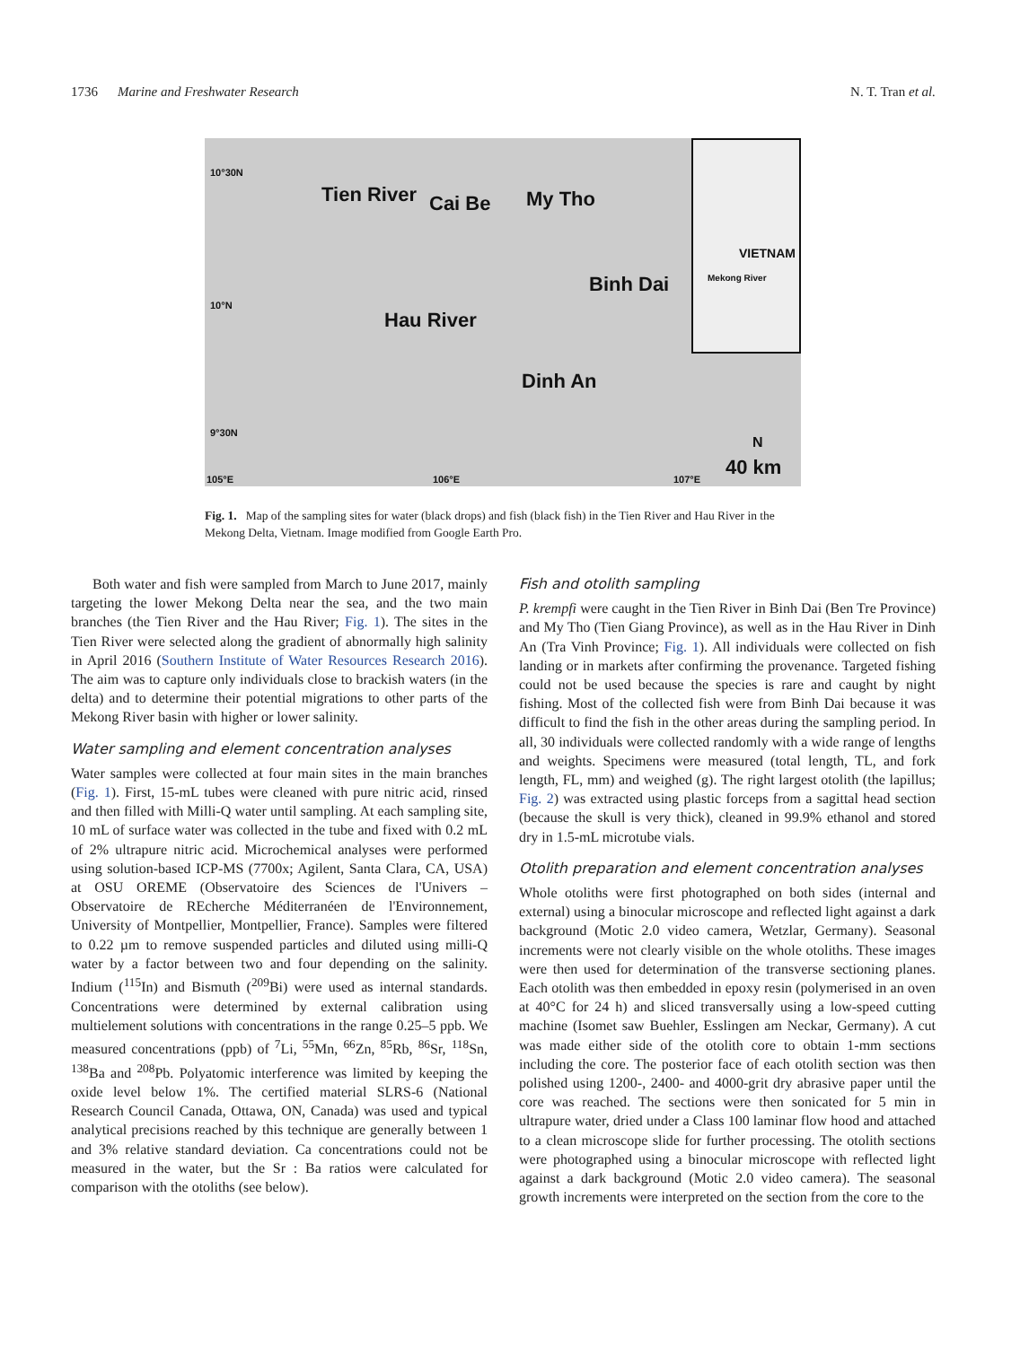1736 Marine and Freshwater Research N. T. Tran et al.
10°30N
Tien River Cai Be My Tho
Hau River
Binh Dai
VIETNAM
Mekong River
10°N
Dinh An
9°30N
N
105°E 106°E 107°E
40 km
Fig. 1. Map of the sampling sites for water (black drops) and fish (black fish) in the Tien River and Hau River in the Mekong Delta, Vietnam. Image modified from Google Earth Pro.
Both water and fish were sampled from March to June 2017, mainly targeting the lower Mekong Delta near the sea, and the two main branches (the Tien River and the Hau River; Fig. 1). The sites in the Tien River were selected along the gradient of abnormally high salinity in April 2016 (Southern Institute of Water Resources Research 2016). The aim was to capture only individuals close to brackish waters (in the delta) and to determine their potential migrations to other parts of the Mekong River basin with higher or lower salinity.
Water sampling and element concentration analyses
Water samples were collected at four main sites in the main branches (Fig. 1). First, 15-mL tubes were cleaned with pure nitric acid, rinsed and then filled with Milli-Q water until sampling. At each sampling site, 10 mL of surface water was collected in the tube and fixed with 0.2 mL of 2% ultrapure nitric acid. Microchemical analyses were performed using solution-based ICP-MS (7700x; Agilent, Santa Clara, CA, USA) at OSU OREME (Observatoire des Sciences de l'Univers – Observatoire de REcherche Méditerranéen de l'Environnement, University of Montpellier, Montpellier, France). Samples were filtered to 0.22 µm to remove suspended particles and diluted using milli-Q water by a factor between two and four depending on the salinity. Indium (<sup>115</sup>In) and Bismuth (<sup>209</sup>Bi) were used as internal standards. Concentrations were determined by external calibration using multielement solutions with concentrations in the range 0.25–5 ppb. We measured concentrations (ppb) of <sup>7</sup>Li, <sup>55</sup>Mn, <sup>66</sup>Zn, <sup>85</sup>Rb, <sup>86</sup>Sr, <sup>118</sup>Sn, <sup>138</sup>Ba and <sup>208</sup>Pb. Polyatomic interference was limited by keeping the oxide level below 1%. The certified material SLRS-6 (National Research Council Canada, Ottawa, ON, Canada) was used and typical analytical precisions reached by this technique are generally between 1 and 3% relative standard deviation. Ca concentrations could not be measured in the water, but the Sr : Ba ratios were calculated for comparison with the otoliths (see below).
Fish and otolith sampling
P. krempfi were caught in the Tien River in Binh Dai (Ben Tre Province) and My Tho (Tien Giang Province), as well as in the Hau River in Dinh An (Tra Vinh Province; Fig. 1). All individuals were collected on fish landing or in markets after confirming the provenance. Targeted fishing could not be used because the species is rare and caught by night fishing. Most of the collected fish were from Binh Dai because it was difficult to find the fish in the other areas during the sampling period. In all, 30 individuals were collected randomly with a wide range of lengths and weights. Specimens were measured (total length, TL, and fork length, FL, mm) and weighed (g). The right largest otolith (the lapillus; Fig. 2) was extracted using plastic forceps from a sagittal head section (because the skull is very thick), cleaned in 99.9% ethanol and stored dry in 1.5-mL microtube vials.
Otolith preparation and element concentration analyses
Whole otoliths were first photographed on both sides (internal and external) using a binocular microscope and reflected light against a dark background (Motic 2.0 video camera, Wetzlar, Germany). Seasonal increments were not clearly visible on the whole otoliths. These images were then used for determination of the transverse sectioning planes. Each otolith was then embedded in epoxy resin (polymerised in an oven at 40°C for 24 h) and sliced transversally using a low-speed cutting machine (Isomet saw Buehler, Esslingen am Neckar, Germany). A cut was made either side of the otolith core to obtain 1-mm sections including the core. The posterior face of each otolith section was then polished using 1200-, 2400- and 4000-grit dry abrasive paper until the core was reached. The sections were then sonicated for 5 min in ultrapure water, dried under a Class 100 laminar flow hood and attached to a clean microscope slide for further processing. The otolith sections were photographed using a binocular microscope with reflected light against a dark background (Motic 2.0 video camera). The seasonal growth increments were interpreted on the section from the core to the